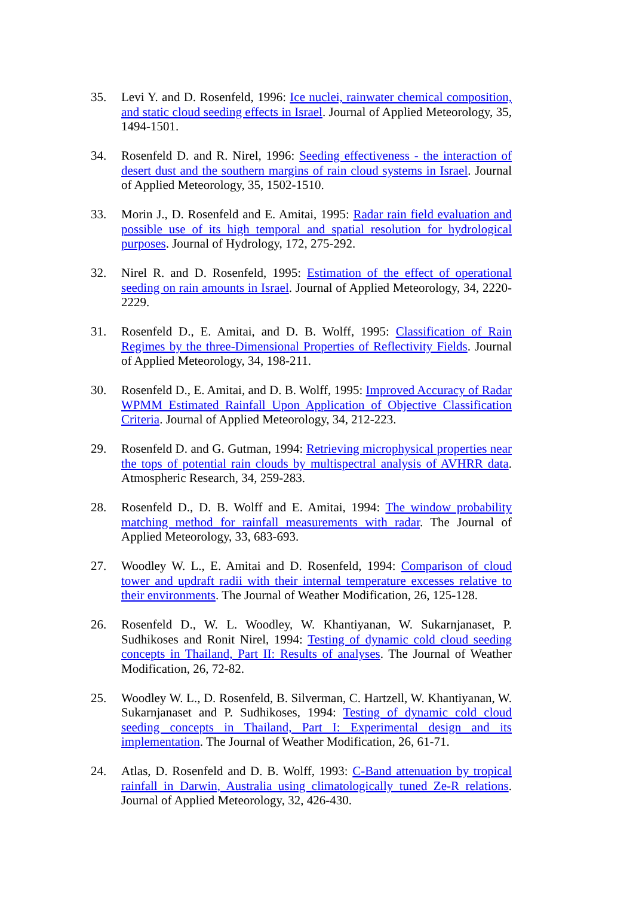35. Levi Y. and D. Rosenfeld, 1996: Ice nuclei, rainwater chemical composition, and static cloud seeding effects in Israel. Journal of Applied Meteorology, 35, 1494-1501.
34. Rosenfeld D. and R. Nirel, 1996: Seeding effectiveness - the interaction of desert dust and the southern margins of rain cloud systems in Israel. Journal of Applied Meteorology, 35, 1502-1510.
33. Morin J., D. Rosenfeld and E. Amitai, 1995: Radar rain field evaluation and possible use of its high temporal and spatial resolution for hydrological purposes. Journal of Hydrology, 172, 275-292.
32. Nirel R. and D. Rosenfeld, 1995: Estimation of the effect of operational seeding on rain amounts in Israel. Journal of Applied Meteorology, 34, 2220-2229.
31. Rosenfeld D., E. Amitai, and D. B. Wolff, 1995: Classification of Rain Regimes by the three-Dimensional Properties of Reflectivity Fields. Journal of Applied Meteorology, 34, 198-211.
30. Rosenfeld D., E. Amitai, and D. B. Wolff, 1995: Improved Accuracy of Radar WPMM Estimated Rainfall Upon Application of Objective Classification Criteria. Journal of Applied Meteorology, 34, 212-223.
29. Rosenfeld D. and G. Gutman, 1994: Retrieving microphysical properties near the tops of potential rain clouds by multispectral analysis of AVHRR data. Atmospheric Research, 34, 259-283.
28. Rosenfeld D., D. B. Wolff and E. Amitai, 1994: The window probability matching method for rainfall measurements with radar. The Journal of Applied Meteorology, 33, 683-693.
27. Woodley W. L., E. Amitai and D. Rosenfeld, 1994: Comparison of cloud tower and updraft radii with their internal temperature excesses relative to their environments. The Journal of Weather Modification, 26, 125-128.
26. Rosenfeld D., W. L. Woodley, W. Khantiyanan, W. Sukarnjanaset, P. Sudhikoses and Ronit Nirel, 1994: Testing of dynamic cold cloud seeding concepts in Thailand, Part II: Results of analyses. The Journal of Weather Modification, 26, 72-82.
25. Woodley W. L., D. Rosenfeld, B. Silverman, C. Hartzell, W. Khantiyanan, W. Sukarnjanaset and P. Sudhikoses, 1994: Testing of dynamic cold cloud seeding concepts in Thailand, Part I: Experimental design and its implementation. The Journal of Weather Modification, 26, 61-71.
24. Atlas, D. Rosenfeld and D. B. Wolff, 1993: C-Band attenuation by tropical rainfall in Darwin, Australia using climatologically tuned Ze-R relations. Journal of Applied Meteorology, 32, 426-430.